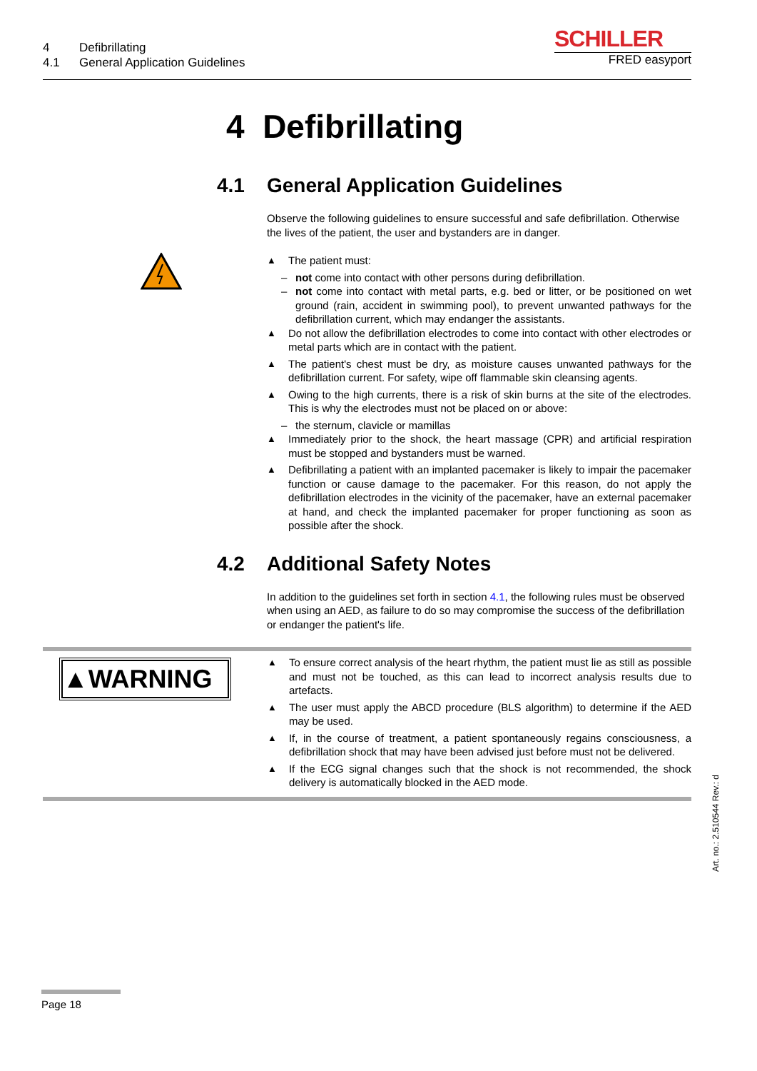4 Defibrillating
4.1 General Application Guidelines
SCHILLER
FRED easyport
4 Defibrillating
4.1 General Application Guidelines
Observe the following guidelines to ensure successful and safe defibrillation. Otherwise the lives of the patient, the user and bystanders are in danger.
The patient must:
– not come into contact with other persons during defibrillation.
– not come into contact with metal parts, e.g. bed or litter, or be positioned on wet ground (rain, accident in swimming pool), to prevent unwanted pathways for the defibrillation current, which may endanger the assistants.
Do not allow the defibrillation electrodes to come into contact with other electrodes or metal parts which are in contact with the patient.
The patient's chest must be dry, as moisture causes unwanted pathways for the defibrillation current. For safety, wipe off flammable skin cleansing agents.
Owing to the high currents, there is a risk of skin burns at the site of the electrodes. This is why the electrodes must not be placed on or above:
– the sternum, clavicle or mamillas
Immediately prior to the shock, the heart massage (CPR) and artificial respiration must be stopped and bystanders must be warned.
Defibrillating a patient with an implanted pacemaker is likely to impair the pacemaker function or cause damage to the pacemaker. For this reason, do not apply the defibrillation electrodes in the vicinity of the pacemaker, have an external pacemaker at hand, and check the implanted pacemaker for proper functioning as soon as possible after the shock.
4.2 Additional Safety Notes
In addition to the guidelines set forth in section 4.1, the following rules must be observed when using an AED, as failure to do so may compromise the success of the defibrillation or endanger the patient's life.
▲WARNING
To ensure correct analysis of the heart rhythm, the patient must lie as still as possible and must not be touched, as this can lead to incorrect analysis results due to artefacts.
The user must apply the ABCD procedure (BLS algorithm) to determine if the AED may be used.
If, in the course of treatment, a patient spontaneously regains consciousness, a defibrillation shock that may have been advised just before must not be delivered.
If the ECG signal changes such that the shock is not recommended, the shock delivery is automatically blocked in the AED mode.
Art. no.: 2.510544 Rev.: d
Page 18